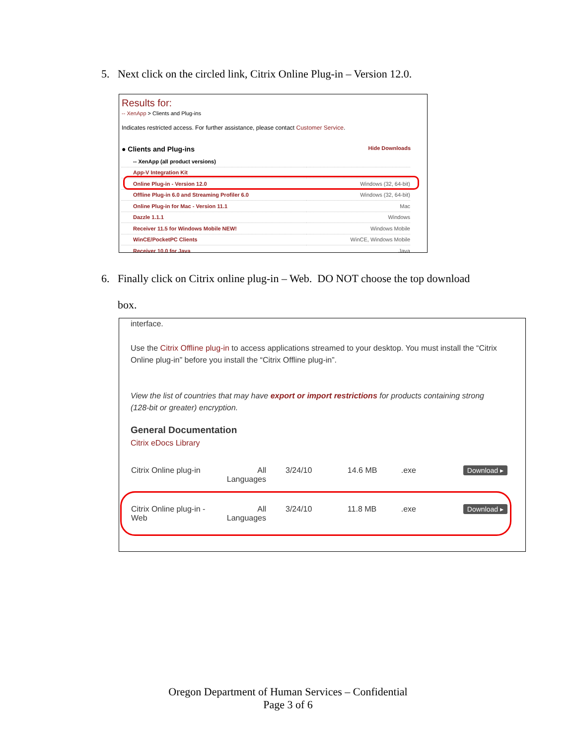5. Next click on the circled link, Citrix Online Plug-in – Version 12.0.
Results for:
-- XenApp > Clients and Plug-ins
Indicates restricted access. For further assistance, please contact Customer Service.
● Clients and Plug-ins Hide Downloads
| -- XenApp (all product versions) | |
| App-V Integration Kit | |
| Online Plug-in - Version 12.0 | Windows (32, 64-bit) |
| Offline Plug-in 6.0 and Streaming Profiler 6.0 | Windows (32, 64-bit) |
| Online Plug-in for Mac - Version 11.1 | Mac |
| Dazzle 1.1.1 | Windows |
| Receiver 11.5 for Windows Mobile NEW! | Windows Mobile |
| WinCE/PocketPC Clients | WinCE, Windows Mobile |
| Receiver 10.0 for Java | Java |
6. Finally click on Citrix online plug-in – Web. DO NOT choose the top download
box.
interface.
Use the Citrix Offline plug-in to access applications streamed to your desktop. You must install the “Citrix Online plug-in” before you install the “Citrix Offline plug-in”.
View the list of countries that may have export or import restrictions for products containing strong (128-bit or greater) encryption.
General Documentation
Citrix eDocs Library
| Citrix Online plug-in | All Languages | 3/24/10 | 14.6 MB | .exe | Download ▸ |
| Citrix Online plug-in - Web | All Languages | 3/24/10 | 11.8 MB | .exe | Download ▸ |
Oregon Department of Human Services – Confidential
Page 3 of 6